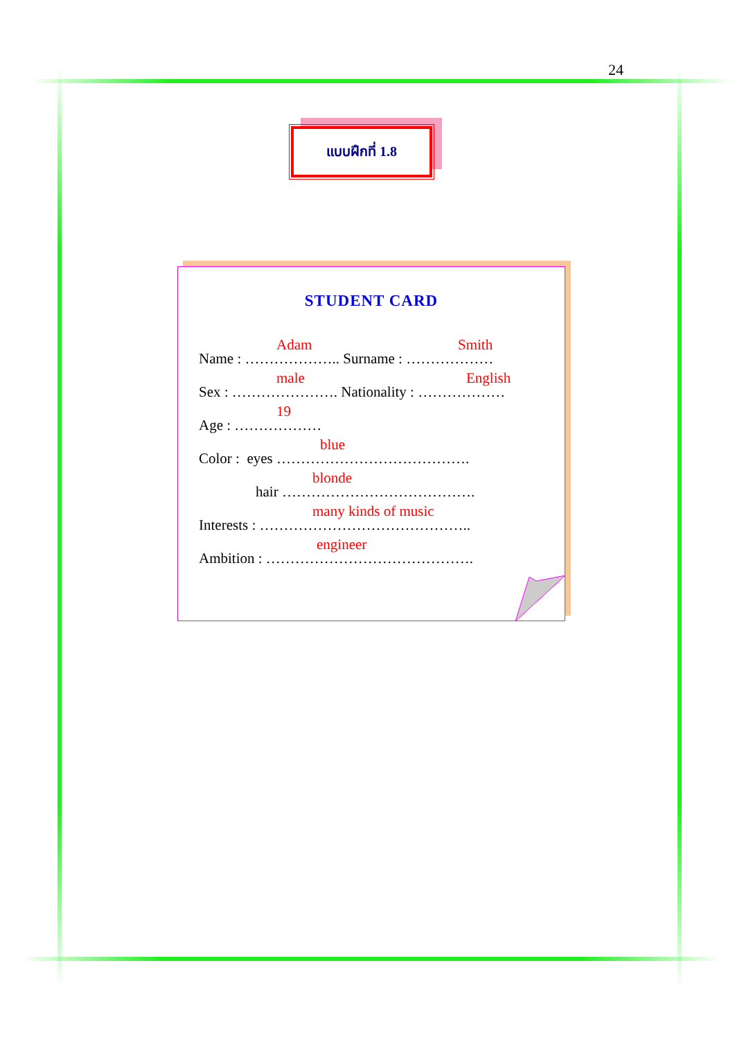24
แบบฝึกที่ 1.8
STUDENT CARD
Adam Smith
Name : ……………….. Surname : ………………
male English
Sex : …………………. Nationality : ………………
19
Age : ………………
blue
Color : eyes ………………………………….
blonde
hair ………………………………….
many kinds of music
Interests : ……………………………………..
engineer
Ambition : …………………………………….